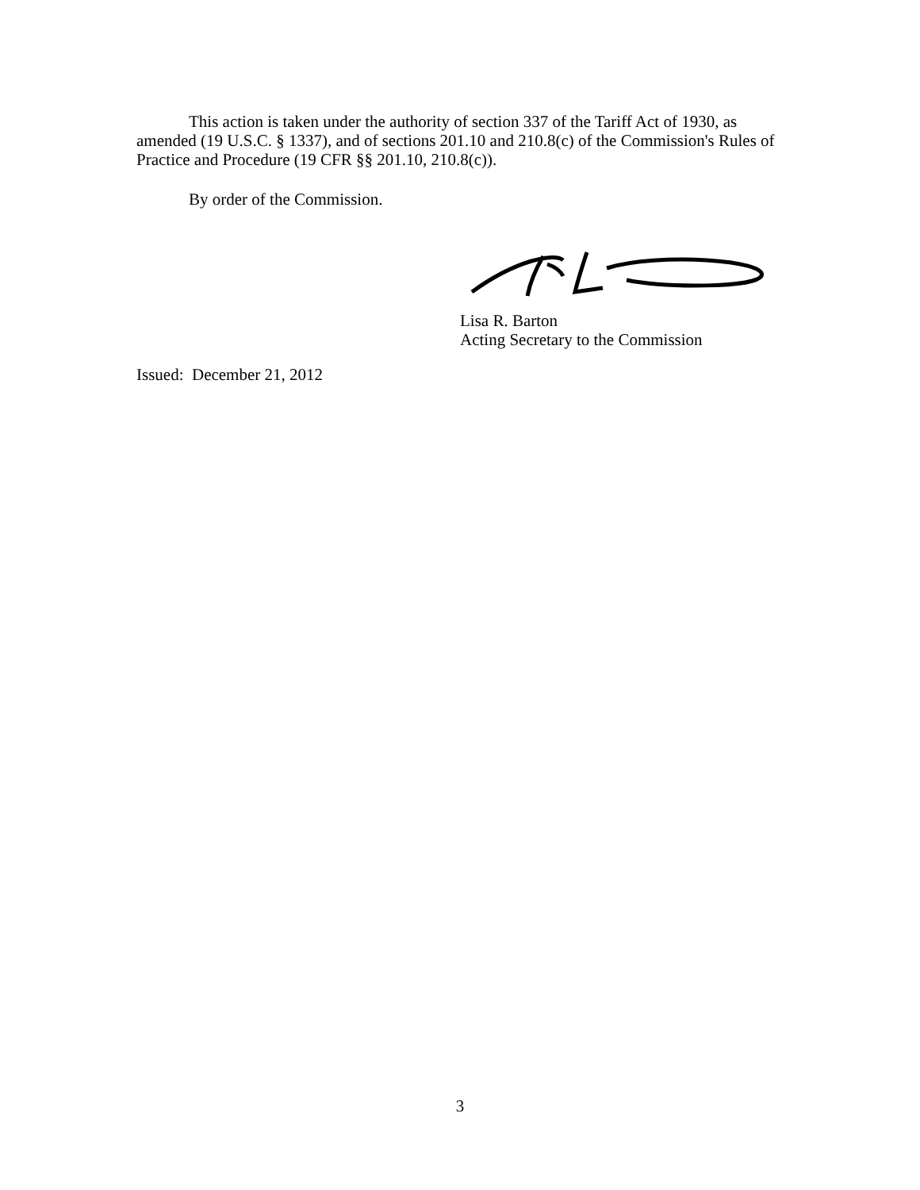This action is taken under the authority of section 337 of the Tariff Act of 1930, as amended (19 U.S.C. § 1337), and of sections 201.10 and 210.8(c) of the Commission's Rules of Practice and Procedure (19 CFR §§ 201.10, 210.8(c)).
By order of the Commission.
Lisa R. Barton
Acting Secretary to the Commission
Issued: December 21, 2012
3